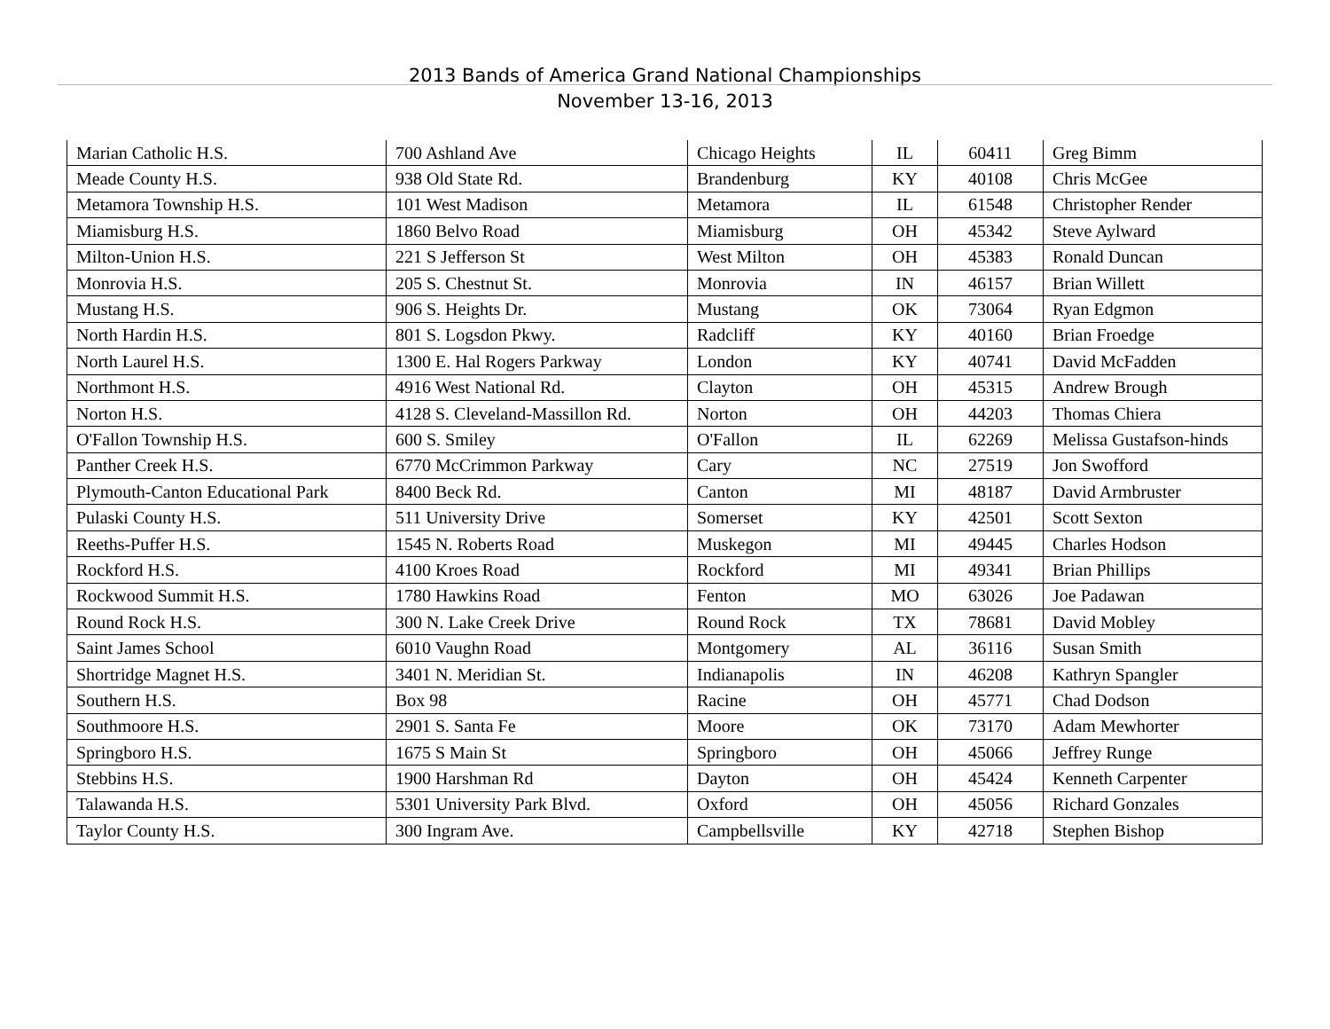2013 Bands of America Grand National Championships
November 13-16, 2013
| Marian Catholic H.S. | 700 Ashland Ave | Chicago Heights | IL | 60411 | Greg Bimm |
| Meade County H.S. | 938 Old State Rd. | Brandenburg | KY | 40108 | Chris McGee |
| Metamora Township H.S. | 101 West Madison | Metamora | IL | 61548 | Christopher Render |
| Miamisburg H.S. | 1860 Belvo Road | Miamisburg | OH | 45342 | Steve Aylward |
| Milton-Union H.S. | 221 S Jefferson St | West Milton | OH | 45383 | Ronald Duncan |
| Monrovia H.S. | 205 S. Chestnut St. | Monrovia | IN | 46157 | Brian Willett |
| Mustang H.S. | 906 S. Heights Dr. | Mustang | OK | 73064 | Ryan Edgmon |
| North Hardin H.S. | 801 S. Logsdon Pkwy. | Radcliff | KY | 40160 | Brian Froedge |
| North Laurel H.S. | 1300 E. Hal Rogers Parkway | London | KY | 40741 | David McFadden |
| Northmont H.S. | 4916 West National Rd. | Clayton | OH | 45315 | Andrew Brough |
| Norton H.S. | 4128 S. Cleveland-Massillon Rd. | Norton | OH | 44203 | Thomas Chiera |
| O'Fallon Township H.S. | 600 S. Smiley | O'Fallon | IL | 62269 | Melissa Gustafson-hinds |
| Panther Creek H.S. | 6770 McCrimmon Parkway | Cary | NC | 27519 | Jon Swofford |
| Plymouth-Canton Educational Park | 8400 Beck Rd. | Canton | MI | 48187 | David Armbruster |
| Pulaski County H.S. | 511 University Drive | Somerset | KY | 42501 | Scott Sexton |
| Reeths-Puffer H.S. | 1545 N. Roberts Road | Muskegon | MI | 49445 | Charles Hodson |
| Rockford H.S. | 4100 Kroes Road | Rockford | MI | 49341 | Brian Phillips |
| Rockwood Summit H.S. | 1780 Hawkins Road | Fenton | MO | 63026 | Joe Padawan |
| Round Rock H.S. | 300 N. Lake Creek Drive | Round Rock | TX | 78681 | David Mobley |
| Saint James School | 6010 Vaughn Road | Montgomery | AL | 36116 | Susan Smith |
| Shortridge Magnet H.S. | 3401 N. Meridian St. | Indianapolis | IN | 46208 | Kathryn Spangler |
| Southern H.S. | Box 98 | Racine | OH | 45771 | Chad Dodson |
| Southmoore H.S. | 2901 S. Santa Fe | Moore | OK | 73170 | Adam Mewhorter |
| Springboro H.S. | 1675 S Main St | Springboro | OH | 45066 | Jeffrey Runge |
| Stebbins H.S. | 1900 Harshman Rd | Dayton | OH | 45424 | Kenneth Carpenter |
| Talawanda H.S. | 5301 University Park Blvd. | Oxford | OH | 45056 | Richard Gonzales |
| Taylor County H.S. | 300 Ingram Ave. | Campbellsville | KY | 42718 | Stephen Bishop |